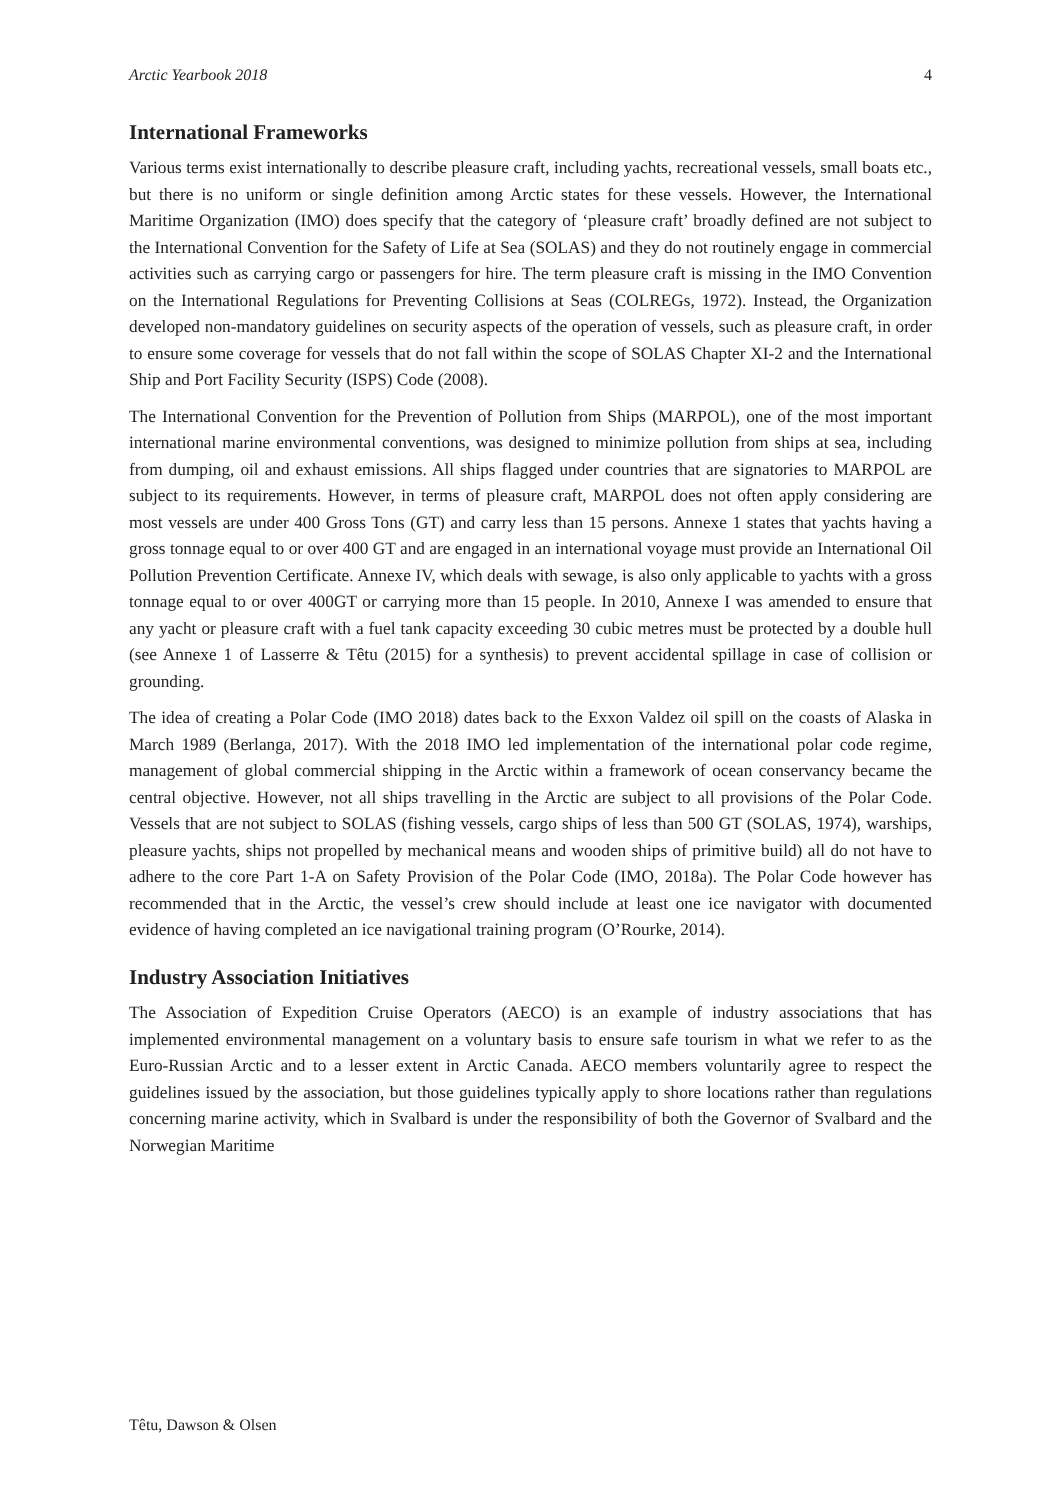Arctic Yearbook 2018 4
International Frameworks
Various terms exist internationally to describe pleasure craft, including yachts, recreational vessels, small boats etc., but there is no uniform or single definition among Arctic states for these vessels. However, the International Maritime Organization (IMO) does specify that the category of ‘pleasure craft’ broadly defined are not subject to the International Convention for the Safety of Life at Sea (SOLAS) and they do not routinely engage in commercial activities such as carrying cargo or passengers for hire. The term pleasure craft is missing in the IMO Convention on the International Regulations for Preventing Collisions at Seas (COLREGs, 1972). Instead, the Organization developed non-mandatory guidelines on security aspects of the operation of vessels, such as pleasure craft, in order to ensure some coverage for vessels that do not fall within the scope of SOLAS Chapter XI-2 and the International Ship and Port Facility Security (ISPS) Code (2008).
The International Convention for the Prevention of Pollution from Ships (MARPOL), one of the most important international marine environmental conventions, was designed to minimize pollution from ships at sea, including from dumping, oil and exhaust emissions. All ships flagged under countries that are signatories to MARPOL are subject to its requirements. However, in terms of pleasure craft, MARPOL does not often apply considering are most vessels are under 400 Gross Tons (GT) and carry less than 15 persons. Annexe 1 states that yachts having a gross tonnage equal to or over 400 GT and are engaged in an international voyage must provide an International Oil Pollution Prevention Certificate. Annexe IV, which deals with sewage, is also only applicable to yachts with a gross tonnage equal to or over 400GT or carrying more than 15 people. In 2010, Annexe I was amended to ensure that any yacht or pleasure craft with a fuel tank capacity exceeding 30 cubic metres must be protected by a double hull (see Annexe 1 of Lasserre & Têtu (2015) for a synthesis) to prevent accidental spillage in case of collision or grounding.
The idea of creating a Polar Code (IMO 2018) dates back to the Exxon Valdez oil spill on the coasts of Alaska in March 1989 (Berlanga, 2017). With the 2018 IMO led implementation of the international polar code regime, management of global commercial shipping in the Arctic within a framework of ocean conservancy became the central objective. However, not all ships travelling in the Arctic are subject to all provisions of the Polar Code. Vessels that are not subject to SOLAS (fishing vessels, cargo ships of less than 500 GT (SOLAS, 1974), warships, pleasure yachts, ships not propelled by mechanical means and wooden ships of primitive build) all do not have to adhere to the core Part 1-A on Safety Provision of the Polar Code (IMO, 2018a). The Polar Code however has recommended that in the Arctic, the vessel’s crew should include at least one ice navigator with documented evidence of having completed an ice navigational training program (O’Rourke, 2014).
Industry Association Initiatives
The Association of Expedition Cruise Operators (AECO) is an example of industry associations that has implemented environmental management on a voluntary basis to ensure safe tourism in what we refer to as the Euro-Russian Arctic and to a lesser extent in Arctic Canada. AECO members voluntarily agree to respect the guidelines issued by the association, but those guidelines typically apply to shore locations rather than regulations concerning marine activity, which in Svalbard is under the responsibility of both the Governor of Svalbard and the Norwegian Maritime
Têtu, Dawson & Olsen